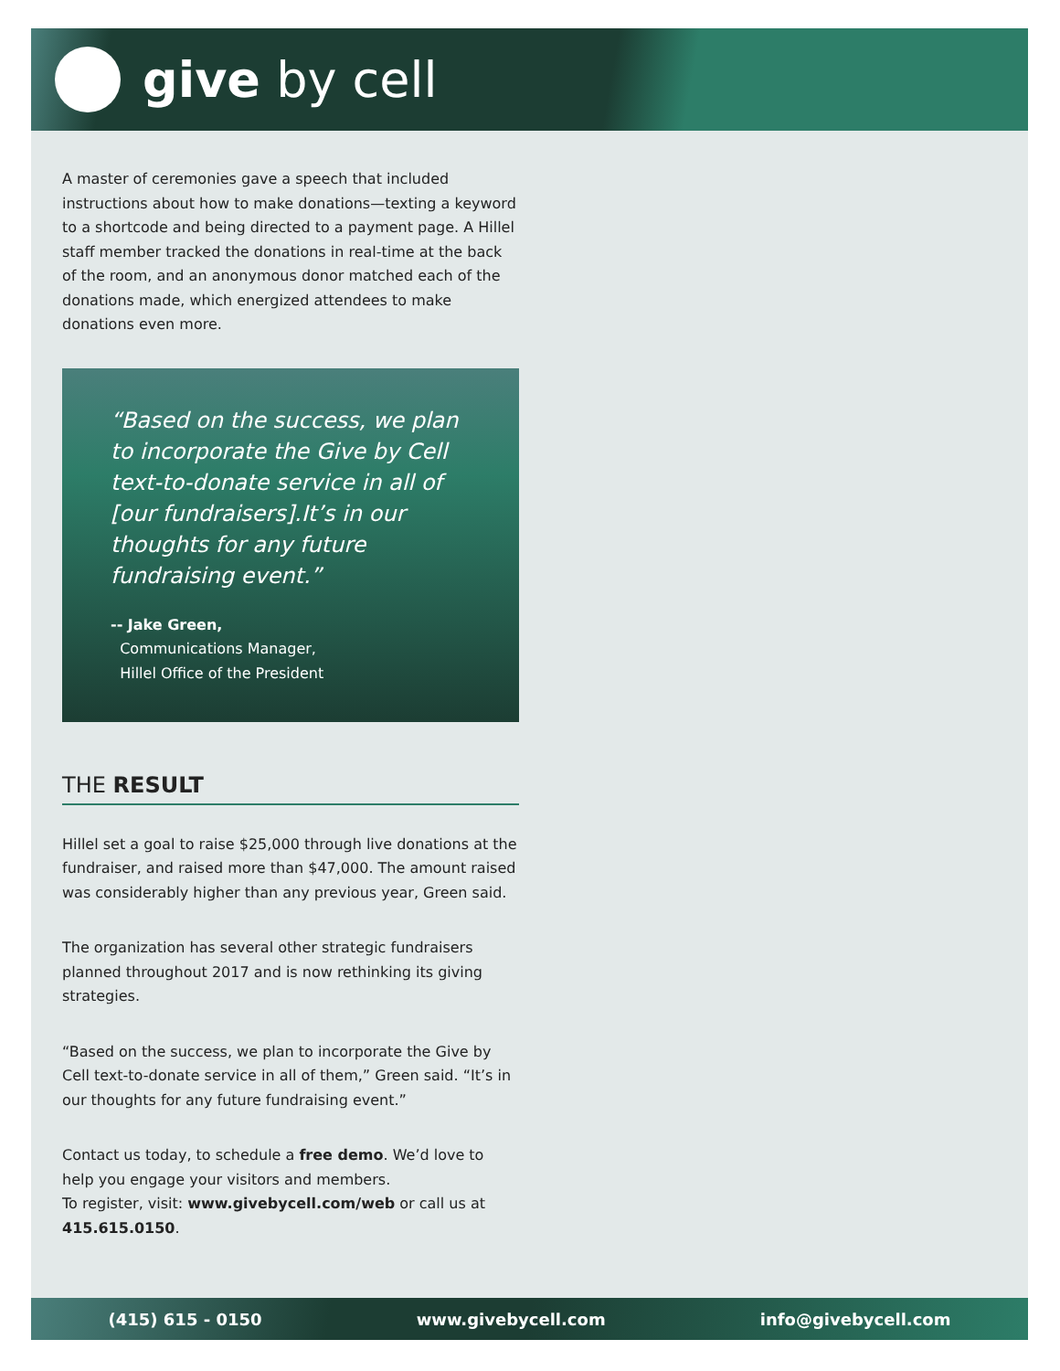give by cell
A master of ceremonies gave a speech that included instructions about how to make donations—texting a keyword to a shortcode and being directed to a payment page. A Hillel staff member tracked the donations in real-time at the back of the room, and an anonymous donor matched each of the donations made, which energized attendees to make donations even more.
“Based on the success, we plan to incorporate the Give by Cell text-to-donate service in all of [our fundraisers].It’s in our thoughts for any future fundraising event.”
-- Jake Green,
Communications Manager,
Hillel Office of the President
THE RESULT
Hillel set a goal to raise $25,000 through live donations at the fundraiser, and raised more than $47,000. The amount raised was considerably higher than any previous year, Green said.
The organization has several other strategic fundraisers planned throughout 2017 and is now rethinking its giving strategies.
“Based on the success, we plan to incorporate the Give by Cell text-to-donate service in all of them,” Green said. “It’s in our thoughts for any future fundraising event.”
Contact us today, to schedule a free demo. We’d love to help you engage your visitors and members.
To register, visit: www.givebycell.com/web or call us at 415.615.0150.
(415) 615 - 0150 www.givebycell.com info@givebycell.com